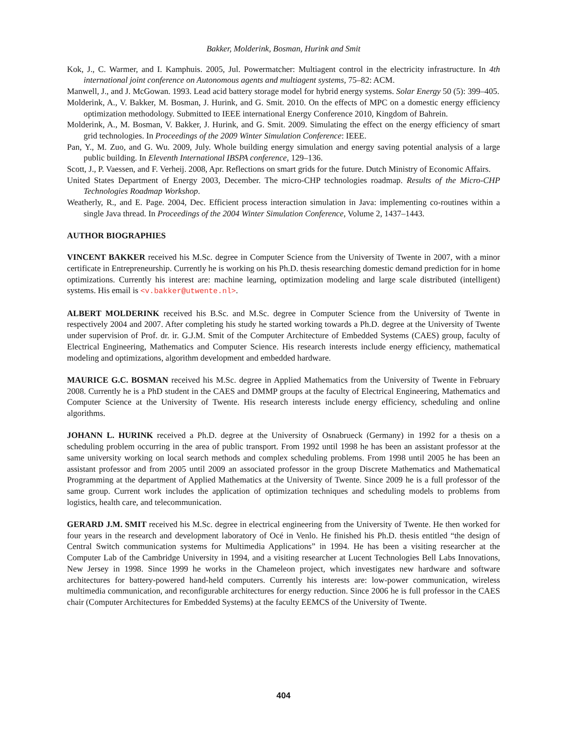Bakker, Molderink, Bosman, Hurink and Smit
Kok, J., C. Warmer, and I. Kamphuis. 2005, Jul. Powermatcher: Multiagent control in the electricity infrastructure. In 4th international joint conference on Autonomous agents and multiagent systems, 75–82: ACM.
Manwell, J., and J. McGowan. 1993. Lead acid battery storage model for hybrid energy systems. Solar Energy 50 (5): 399–405.
Molderink, A., V. Bakker, M. Bosman, J. Hurink, and G. Smit. 2010. On the effects of MPC on a domestic energy efficiency optimization methodology. Submitted to IEEE international Energy Conference 2010, Kingdom of Bahrein.
Molderink, A., M. Bosman, V. Bakker, J. Hurink, and G. Smit. 2009. Simulating the effect on the energy efficiency of smart grid technologies. In Proceedings of the 2009 Winter Simulation Conference: IEEE.
Pan, Y., M. Zuo, and G. Wu. 2009, July. Whole building energy simulation and energy saving potential analysis of a large public building. In Eleventh International IBSPA conference, 129–136.
Scott, J., P. Vaessen, and F. Verheij. 2008, Apr. Reflections on smart grids for the future. Dutch Ministry of Economic Affairs.
United States Department of Energy 2003, December. The micro-CHP technologies roadmap. Results of the Micro-CHP Technologies Roadmap Workshop.
Weatherly, R., and E. Page. 2004, Dec. Efficient process interaction simulation in Java: implementing co-routines within a single Java thread. In Proceedings of the 2004 Winter Simulation Conference, Volume 2, 1437–1443.
AUTHOR BIOGRAPHIES
VINCENT BAKKER received his M.Sc. degree in Computer Science from the University of Twente in 2007, with a minor certificate in Entrepreneurship. Currently he is working on his Ph.D. thesis researching domestic demand prediction for in home optimizations. Currently his interest are: machine learning, optimization modeling and large scale distributed (intelligent) systems. His email is <v.bakker@utwente.nl>.
ALBERT MOLDERINK received his B.Sc. and M.Sc. degree in Computer Science from the University of Twente in respectively 2004 and 2007. After completing his study he started working towards a Ph.D. degree at the University of Twente under supervision of Prof. dr. ir. G.J.M. Smit of the Computer Architecture of Embedded Systems (CAES) group, faculty of Electrical Engineering, Mathematics and Computer Science. His research interests include energy efficiency, mathematical modeling and optimizations, algorithm development and embedded hardware.
MAURICE G.C. BOSMAN received his M.Sc. degree in Applied Mathematics from the University of Twente in February 2008. Currently he is a PhD student in the CAES and DMMP groups at the faculty of Electrical Engineering, Mathematics and Computer Science at the University of Twente. His research interests include energy efficiency, scheduling and online algorithms.
JOHANN L. HURINK received a Ph.D. degree at the University of Osnabrueck (Germany) in 1992 for a thesis on a scheduling problem occurring in the area of public transport. From 1992 until 1998 he has been an assistant professor at the same university working on local search methods and complex scheduling problems. From 1998 until 2005 he has been an assistant professor and from 2005 until 2009 an associated professor in the group Discrete Mathematics and Mathematical Programming at the department of Applied Mathematics at the University of Twente. Since 2009 he is a full professor of the same group. Current work includes the application of optimization techniques and scheduling models to problems from logistics, health care, and telecommunication.
GERARD J.M. SMIT received his M.Sc. degree in electrical engineering from the University of Twente. He then worked for four years in the research and development laboratory of Océ in Venlo. He finished his Ph.D. thesis entitled “the design of Central Switch communication systems for Multimedia Applications” in 1994. He has been a visiting researcher at the Computer Lab of the Cambridge University in 1994, and a visiting researcher at Lucent Technologies Bell Labs Innovations, New Jersey in 1998. Since 1999 he works in the Chameleon project, which investigates new hardware and software architectures for battery-powered hand-held computers. Currently his interests are: low-power communication, wireless multimedia communication, and reconfigurable architectures for energy reduction. Since 2006 he is full professor in the CAES chair (Computer Architectures for Embedded Systems) at the faculty EEMCS of the University of Twente.
404